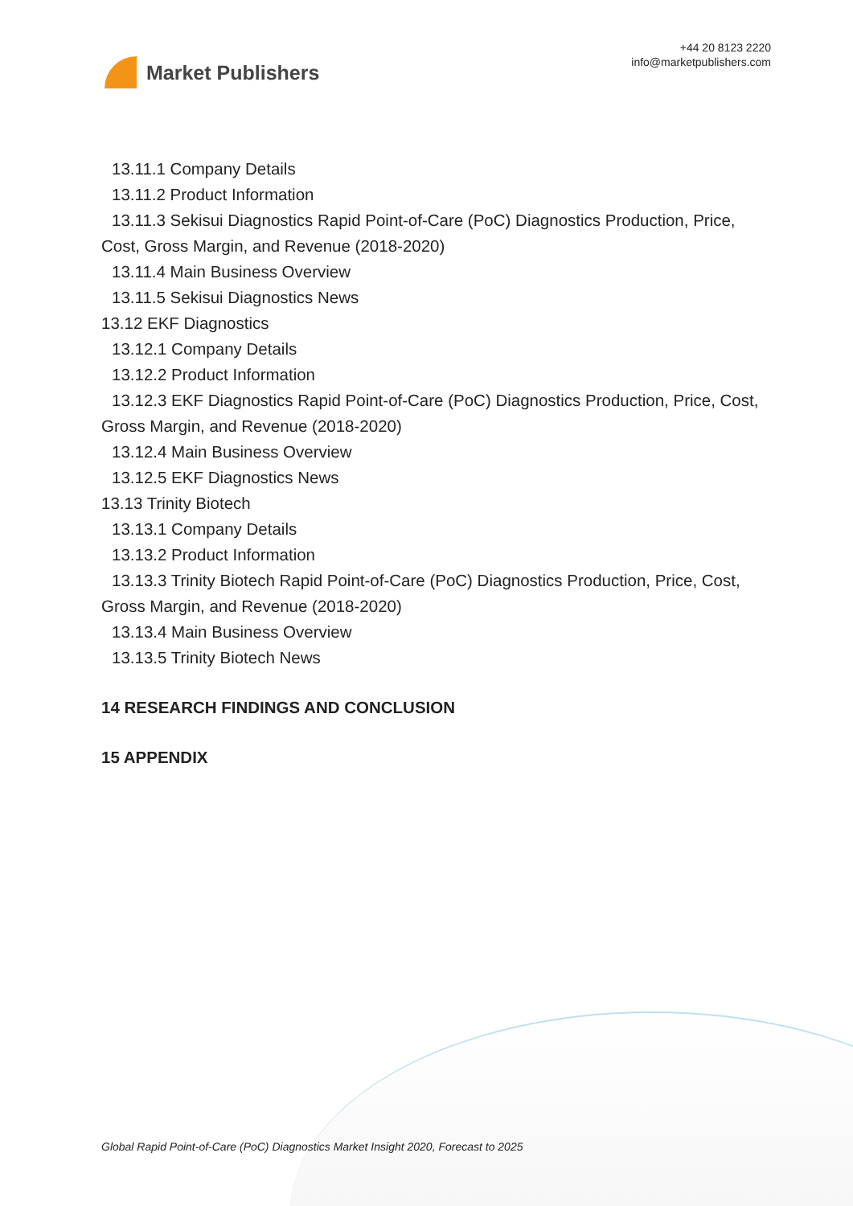Market Publishers
+44 20 8123 2220
info@marketpublishers.com
13.11.1 Company Details
13.11.2 Product Information
13.11.3 Sekisui Diagnostics Rapid Point-of-Care (PoC) Diagnostics Production, Price, Cost, Gross Margin, and Revenue (2018-2020)
13.11.4 Main Business Overview
13.11.5 Sekisui Diagnostics News
13.12 EKF Diagnostics
13.12.1 Company Details
13.12.2 Product Information
13.12.3 EKF Diagnostics Rapid Point-of-Care (PoC) Diagnostics Production, Price, Cost, Gross Margin, and Revenue (2018-2020)
13.12.4 Main Business Overview
13.12.5 EKF Diagnostics News
13.13 Trinity Biotech
13.13.1 Company Details
13.13.2 Product Information
13.13.3 Trinity Biotech Rapid Point-of-Care (PoC) Diagnostics Production, Price, Cost, Gross Margin, and Revenue (2018-2020)
13.13.4 Main Business Overview
13.13.5 Trinity Biotech News
14 RESEARCH FINDINGS AND CONCLUSION
15 APPENDIX
Global Rapid Point-of-Care (PoC) Diagnostics Market Insight 2020, Forecast to 2025